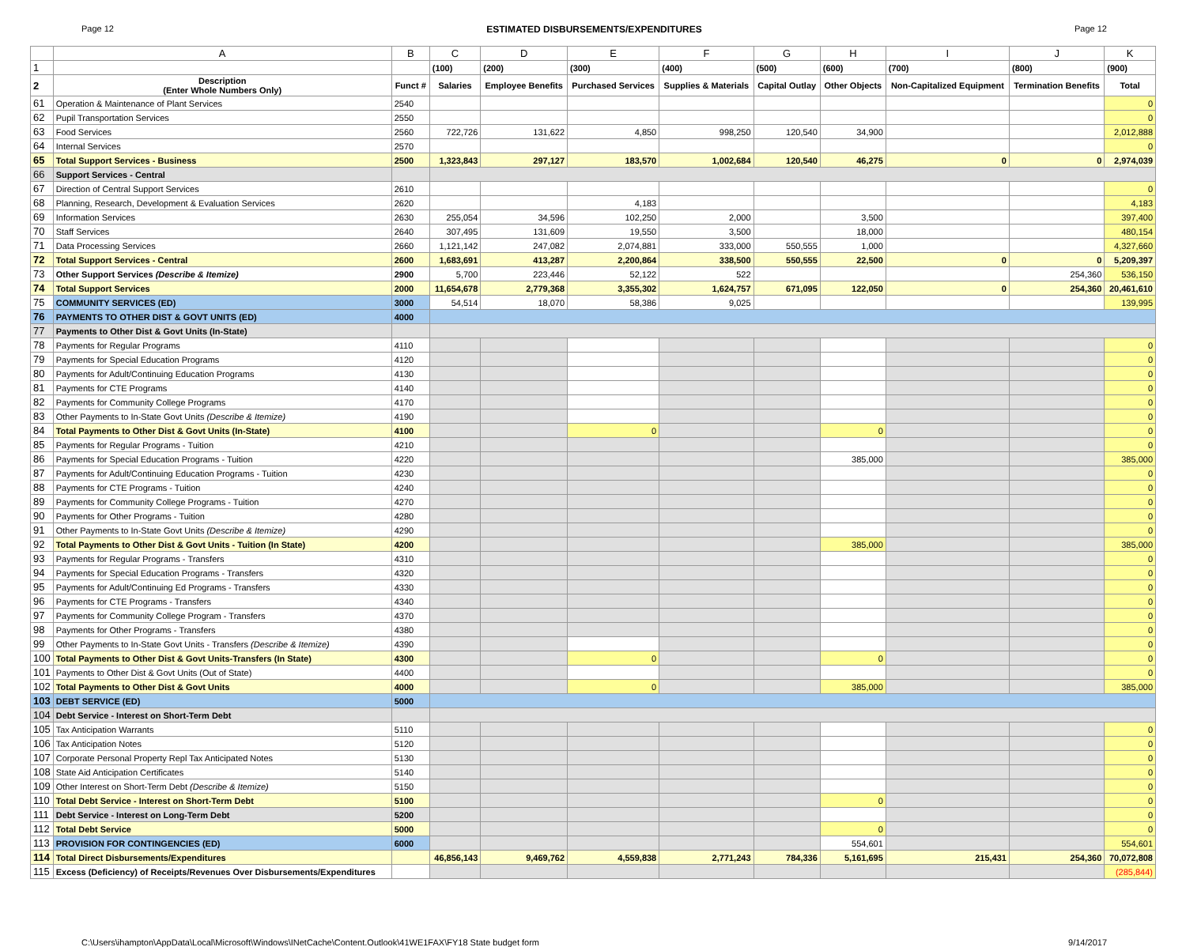Page 12 ESTIMATED DISBURSEMENTS/EXPENDITURES Page 12
| | A | B | C | D | E | F | G | H | I | J | K |
| --- | --- | --- | --- | --- | --- | --- | --- | --- | --- | --- | --- |
| 1 | | | (100) | (200) | (300) | (400) | (500) | (600) | (700) | (800) | (900) |
| 2 | Description (Enter Whole Numbers Only) | Funct # | Salaries | Employee Benefits | Purchased Services | Supplies & Materials | Capital Outlay | Other Objects | Non-Capitalized Equipment | Termination Benefits | Total |
| 61 | Operation & Maintenance of Plant Services | 2540 | | | | | | | | | 0 |
| 62 | Pupil Transportation Services | 2550 | | | | | | | | | 0 |
| 63 | Food Services | 2560 | 722,726 | 131,622 | 4,850 | 998,250 | 120,540 | 34,900 | | | 2,012,888 |
| 64 | Internal Services | 2570 | | | | | | | | | 0 |
| 65 | Total Support Services - Business | 2500 | 1,323,843 | 297,127 | 183,570 | 1,002,684 | 120,540 | 46,275 | 0 | 0 | 2,974,039 |
| 66 | Support Services - Central | | | | | | | | | | |
| 67 | Direction of Central Support Services | 2610 | | | | | | | | | 0 |
| 68 | Planning, Research, Development & Evaluation Services | 2620 | | | 4,183 | | | | | | 4,183 |
| 69 | Information Services | 2630 | 255,054 | 34,596 | 102,250 | 2,000 | | 3,500 | | | 397,400 |
| 70 | Staff Services | 2640 | 307,495 | 131,609 | 19,550 | 3,500 | | 18,000 | | | 480,154 |
| 71 | Data Processing Services | 2660 | 1,121,142 | 247,082 | 2,074,881 | 333,000 | 550,555 | 1,000 | | | 4,327,660 |
| 72 | Total Support Services - Central | 2600 | 1,683,691 | 413,287 | 2,200,864 | 338,500 | 550,555 | 22,500 | 0 | 0 | 5,209,397 |
| 73 | Other Support Services (Describe & Itemize) | 2900 | 5,700 | 223,446 | 52,122 | 522 | | | | 254,360 | 536,150 |
| 74 | Total Support Services | 2000 | 11,654,678 | 2,779,368 | 3,355,302 | 1,624,757 | 671,095 | 122,050 | 0 | 254,360 | 20,461,610 |
| 75 | COMMUNITY SERVICES (ED) | 3000 | 54,514 | 18,070 | 58,386 | 9,025 | | | | | 139,995 |
| 76 | PAYMENTS TO OTHER DIST & GOVT UNITS (ED) | 4000 | | | | | | | | | |
| 77 | Payments to Other Dist & Govt Units (In-State) | | | | | | | | | | |
| 78 | Payments for Regular Programs | 4110 | | | | | | | | | 0 |
| 79 | Payments for Special Education Programs | 4120 | | | | | | | | | 0 |
| 80 | Payments for Adult/Continuing Education Programs | 4130 | | | | | | | | | 0 |
| 81 | Payments for CTE Programs | 4140 | | | | | | | | | 0 |
| 82 | Payments for Community College Programs | 4170 | | | | | | | | | 0 |
| 83 | Other Payments to In-State Govt Units (Describe & Itemize) | 4190 | | | | | | | | | 0 |
| 84 | Total Payments to Other Dist & Govt Units (In-State) | 4100 | | | 0 | | | 0 | | | 0 |
| 85 | Payments for Regular Programs - Tuition | 4210 | | | | | | | | | 0 |
| 86 | Payments for Special Education Programs - Tuition | 4220 | | | | | | 385,000 | | | 385,000 |
| 87 | Payments for Adult/Continuing Education Programs - Tuition | 4230 | | | | | | | | | 0 |
| 88 | Payments for CTE Programs - Tuition | 4240 | | | | | | | | | 0 |
| 89 | Payments for Community College Programs - Tuition | 4270 | | | | | | | | | 0 |
| 90 | Payments for Other Programs - Tuition | 4280 | | | | | | | | | 0 |
| 91 | Other Payments to In-State Govt Units (Describe & Itemize) | 4290 | | | | | | | | | 0 |
| 92 | Total Payments to Other Dist & Govt Units - Tuition (In State) | 4200 | | | | | | 385,000 | | | 385,000 |
| 93 | Payments for Regular Programs - Transfers | 4310 | | | | | | | | | 0 |
| 94 | Payments for Special Education Programs - Transfers | 4320 | | | | | | | | | 0 |
| 95 | Payments for Adult/Continuing Ed Programs - Transfers | 4330 | | | | | | | | | 0 |
| 96 | Payments for CTE Programs - Transfers | 4340 | | | | | | | | | 0 |
| 97 | Payments for Community College Program - Transfers | 4370 | | | | | | | | | 0 |
| 98 | Payments for Other Programs - Transfers | 4380 | | | | | | | | | 0 |
| 99 | Other Payments to In-State Govt Units - Transfers (Describe & Itemize) | 4390 | | | | | | | | | 0 |
| 100 | Total Payments to Other Dist & Govt Units-Transfers (In State) | 4300 | | | 0 | | | 0 | | | 0 |
| 101 | Payments to Other Dist & Govt Units (Out of State) | 4400 | | | | | | | | | 0 |
| 102 | Total Payments to Other Dist & Govt Units | 4000 | | | 0 | | | 385,000 | | | 385,000 |
| 103 | DEBT SERVICE (ED) | 5000 | | | | | | | | | |
| 104 | Debt Service - Interest on Short-Term Debt | | | | | | | | | | |
| 105 | Tax Anticipation Warrants | 5110 | | | | | | | | | 0 |
| 106 | Tax Anticipation Notes | 5120 | | | | | | | | | 0 |
| 107 | Corporate Personal Property Repl Tax Anticipated Notes | 5130 | | | | | | | | | 0 |
| 108 | State Aid Anticipation Certificates | 5140 | | | | | | | | | 0 |
| 109 | Other Interest on Short-Term Debt (Describe & Itemize) | 5150 | | | | | | | | | 0 |
| 110 | Total Debt Service - Interest on Short-Term Debt | 5100 | | | | | | 0 | | | 0 |
| 111 | Debt Service - Interest on Long-Term Debt | 5200 | | | | | | | | | 0 |
| 112 | Total Debt Service | 5000 | | | | | | 0 | | | 0 |
| 113 | PROVISION FOR CONTINGENCIES (ED) | 6000 | | | | | | 554,601 | | | 554,601 |
| 114 | Total Direct Disbursements/Expenditures | | 46,856,143 | 9,469,762 | 4,559,838 | 2,771,243 | 784,336 | 5,161,695 | 215,431 | 254,360 | 70,072,808 |
| 115 | Excess (Deficiency) of Receipts/Revenues Over Disbursements/Expenditures | | | | | | | | | | (285,844) |
C:\Users\ihampton\AppData\Local\Microsoft\Windows\INetCache\Content.Outlook\41WE1FAX\FY18 State budget form 9/14/2017